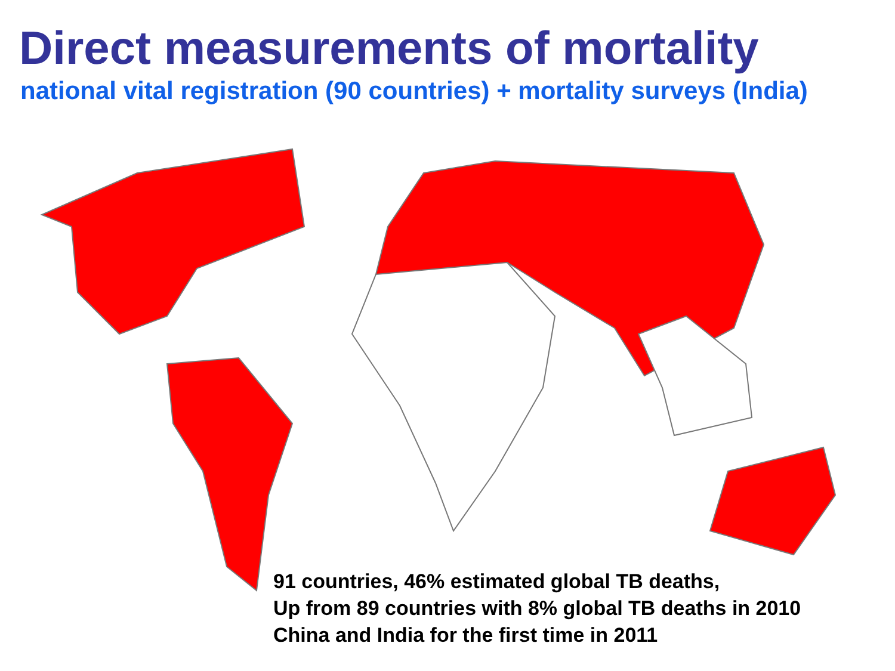Direct measurements of mortality
national vital registration (90 countries) + mortality surveys (India)
91 countries, 46% estimated global TB deaths,
Up from 89 countries with 8% global TB deaths in 2010
China and India for the first time in 2011